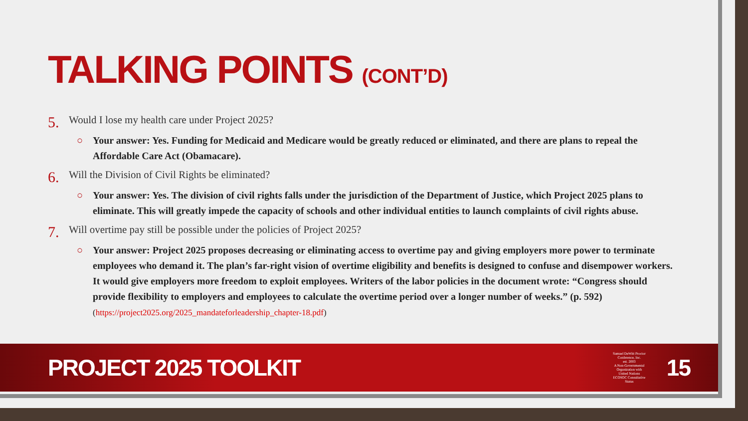TALKING POINTS (CONT’D)
5. Would I lose my health care under Project 2025?
○ Your answer: Yes. Funding for Medicaid and Medicare would be greatly reduced or eliminated, and there are plans to repeal the Affordable Care Act (Obamacare).
6. Will the Division of Civil Rights be eliminated?
○ Your answer: Yes. The division of civil rights falls under the jurisdiction of the Department of Justice, which Project 2025 plans to eliminate. This will greatly impede the capacity of schools and other individual entities to launch complaints of civil rights abuse.
7. Will overtime pay still be possible under the policies of Project 2025?
○ Your answer: Project 2025 proposes decreasing or eliminating access to overtime pay and giving employers more power to terminate employees who demand it. The plan’s far-right vision of overtime eligibility and benefits is designed to confuse and disempower workers. It would give employers more freedom to exploit employees. Writers of the labor policies in the document wrote: “Congress should provide flexibility to employers and employees to calculate the overtime period over a longer number of weeks.” (p. 592)
(https://project2025.org/2025_mandateforleadership_chapter-18.pdf)
PROJECT 2025 TOOLKIT
Samuel DeWitt Proctor Conference, Inc.
est. 2003
A Non-Governmental Organization with United Nations ECOSOC Consultative Status 15